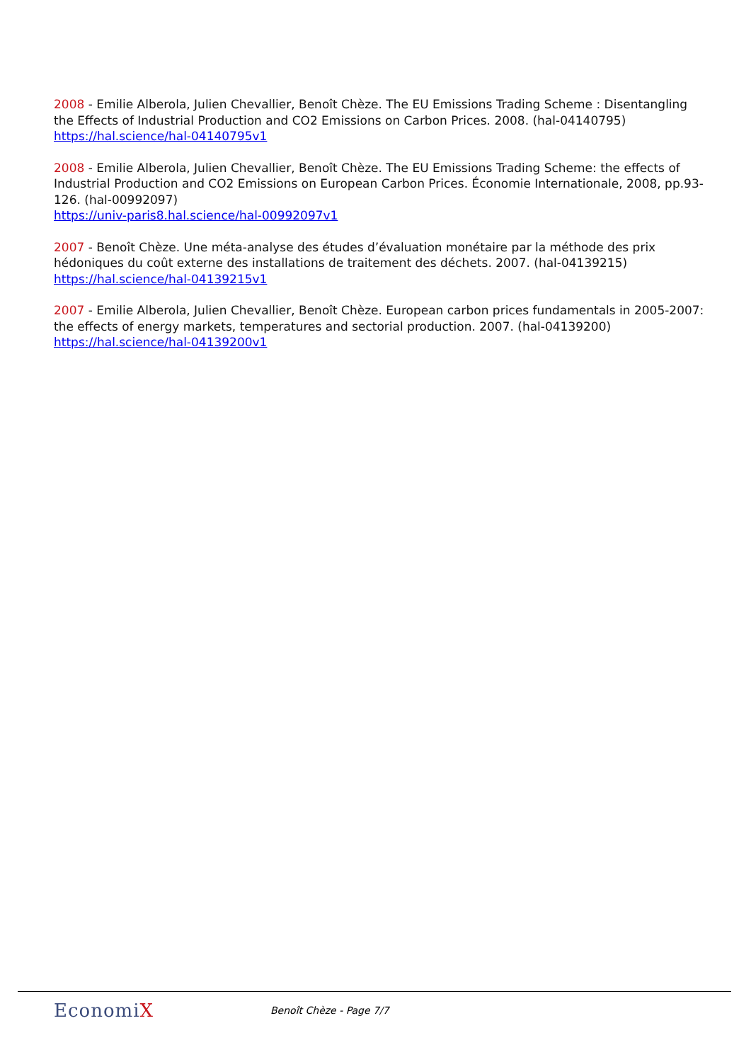2008 - Emilie Alberola, Julien Chevallier, Benoît Chèze. The EU Emissions Trading Scheme : Disentangling the Effects of Industrial Production and CO2 Emissions on Carbon Prices. 2008. (hal-04140795)
https://hal.science/hal-04140795v1
2008 - Emilie Alberola, Julien Chevallier, Benoît Chèze. The EU Emissions Trading Scheme: the effects of Industrial Production and CO2 Emissions on European Carbon Prices. Économie Internationale, 2008, pp.93-126. (hal-00992097)
https://univ-paris8.hal.science/hal-00992097v1
2007 - Benoît Chèze. Une méta-analyse des études d’évaluation monétaire par la méthode des prix hédoniques du coût externe des installations de traitement des déchets. 2007. (hal-04139215)
https://hal.science/hal-04139215v1
2007 - Emilie Alberola, Julien Chevallier, Benoît Chèze. European carbon prices fundamentals in 2005-2007: the effects of energy markets, temperatures and sectorial production. 2007. (hal-04139200)
https://hal.science/hal-04139200v1
EconomiX
Benoît Chèze - Page 7/7